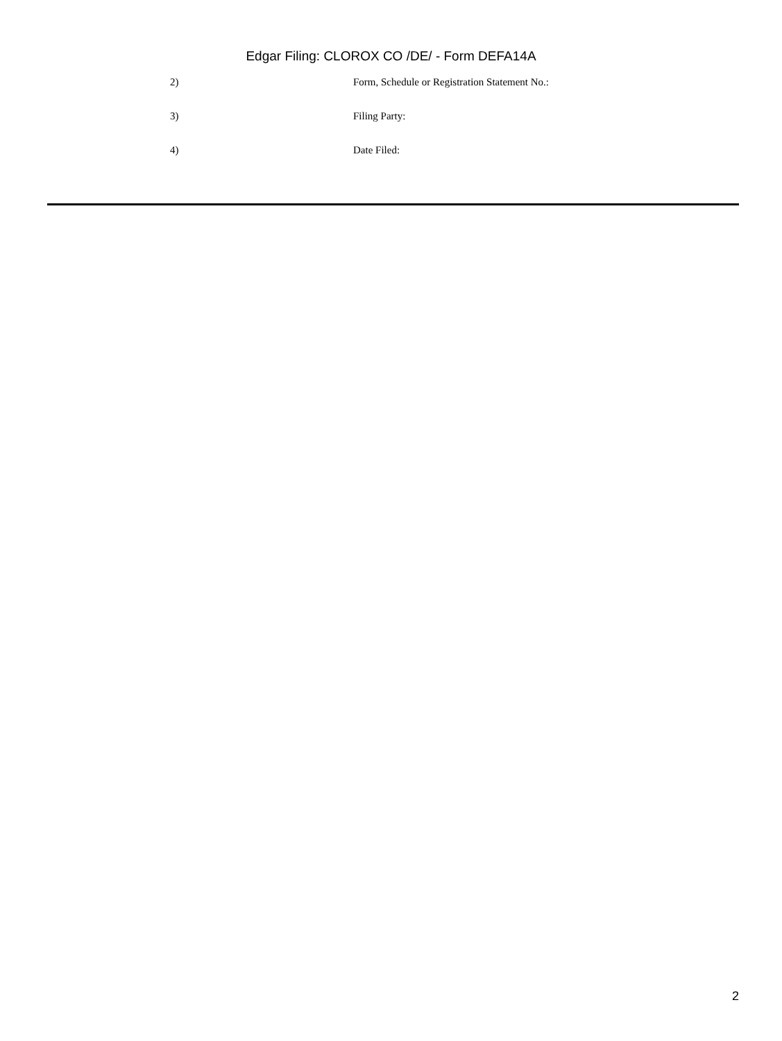Edgar Filing: CLOROX CO /DE/ - Form DEFA14A
2) Form, Schedule or Registration Statement No.:
3) Filing Party:
4) Date Filed:
2